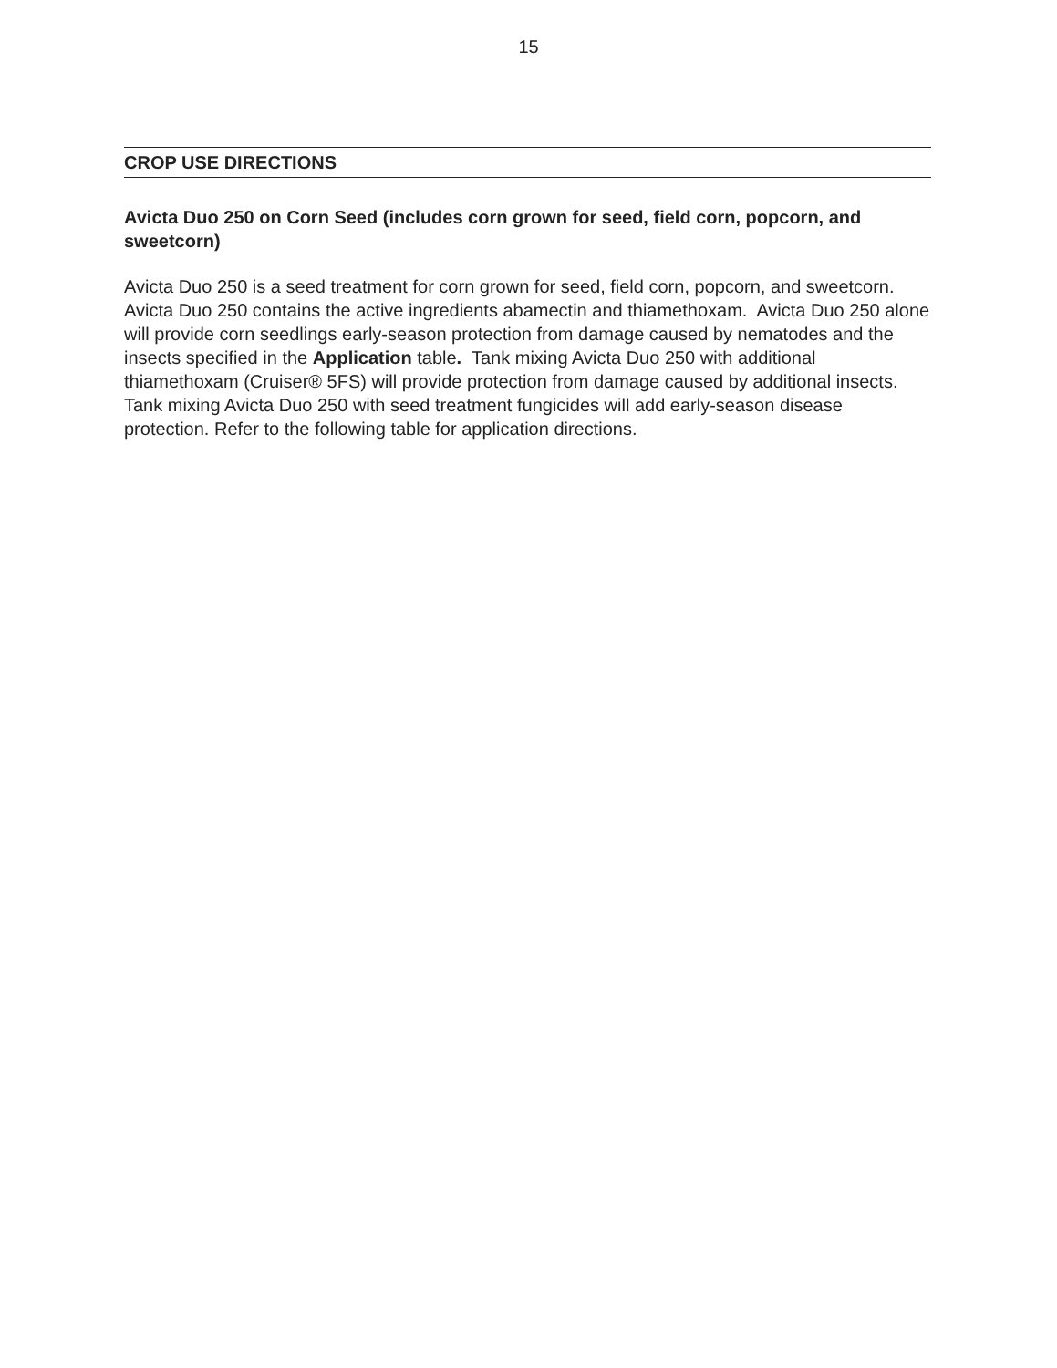15
CROP USE DIRECTIONS
Avicta Duo 250 on Corn Seed (includes corn grown for seed, field corn, popcorn, and sweetcorn)
Avicta Duo 250 is a seed treatment for corn grown for seed, field corn, popcorn, and sweetcorn. Avicta Duo 250 contains the active ingredients abamectin and thiamethoxam. Avicta Duo 250 alone will provide corn seedlings early-season protection from damage caused by nematodes and the insects specified in the Application table. Tank mixing Avicta Duo 250 with additional thiamethoxam (Cruiser® 5FS) will provide protection from damage caused by additional insects. Tank mixing Avicta Duo 250 with seed treatment fungicides will add early-season disease protection. Refer to the following table for application directions.